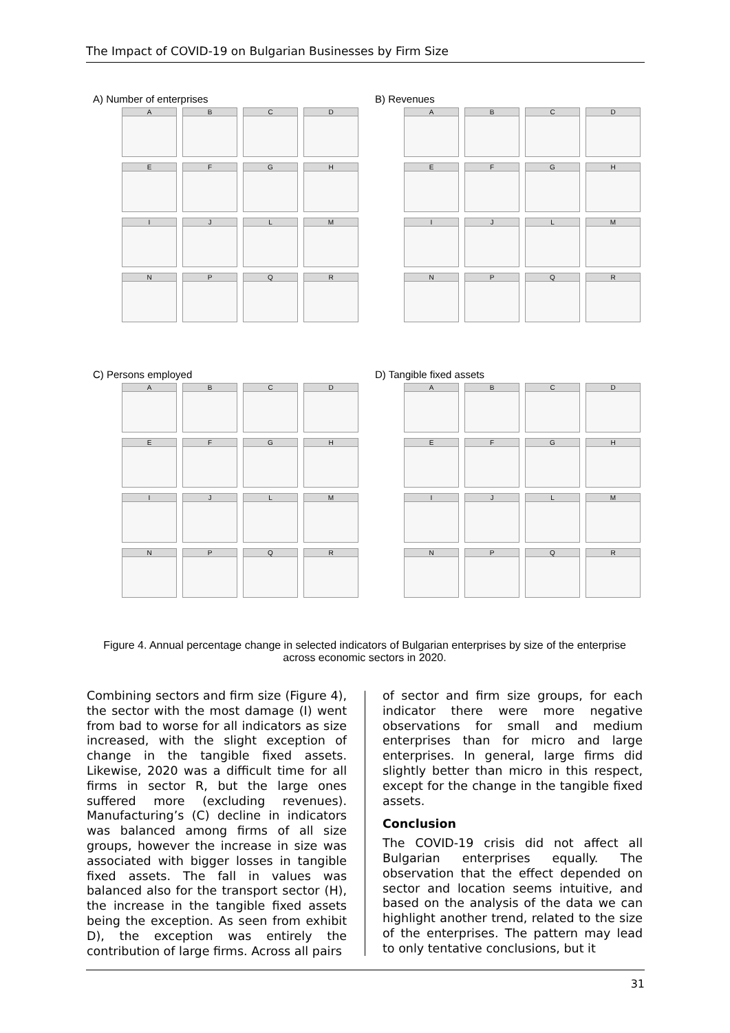The Impact of COVID-19 on Bulgarian Businesses by Firm Size
A) Number of enterprises
A
B
C
D
E
F
G
H
I
J
L
M
N
P
Q
R
B) Revenues
A
B
C
D
E
F
G
H
I
J
L
M
N
P
Q
R
C) Persons employed
A
B
C
D
E
F
G
H
I
J
L
M
N
P
Q
R
D) Tangible fixed assets
A
B
C
D
E
F
G
H
I
J
L
M
N
P
Q
R
Figure 4. Annual percentage change in selected indicators of Bulgarian enterprises by size of the enterprise across economic sectors in 2020.
Combining sectors and firm size (Figure 4), the sector with the most damage (I) went from bad to worse for all indicators as size increased, with the slight exception of change in the tangible fixed assets. Likewise, 2020 was a difficult time for all firms in sector R, but the large ones suffered more (excluding revenues). Manufacturing’s (C) decline in indicators was balanced among firms of all size groups, however the increase in size was associated with bigger losses in tangible fixed assets. The fall in values was balanced also for the transport sector (H), the increase in the tangible fixed assets being the exception. As seen from exhibit D), the exception was entirely the contribution of large firms. Across all pairs
of sector and firm size groups, for each indicator there were more negative observations for small and medium enterprises than for micro and large enterprises. In general, large firms did slightly better than micro in this respect, except for the change in the tangible fixed assets.
Conclusion
The COVID-19 crisis did not affect all Bulgarian enterprises equally. The observation that the effect depended on sector and location seems intuitive, and based on the analysis of the data we can highlight another trend, related to the size of the enterprises. The pattern may lead to only tentative conclusions, but it
31